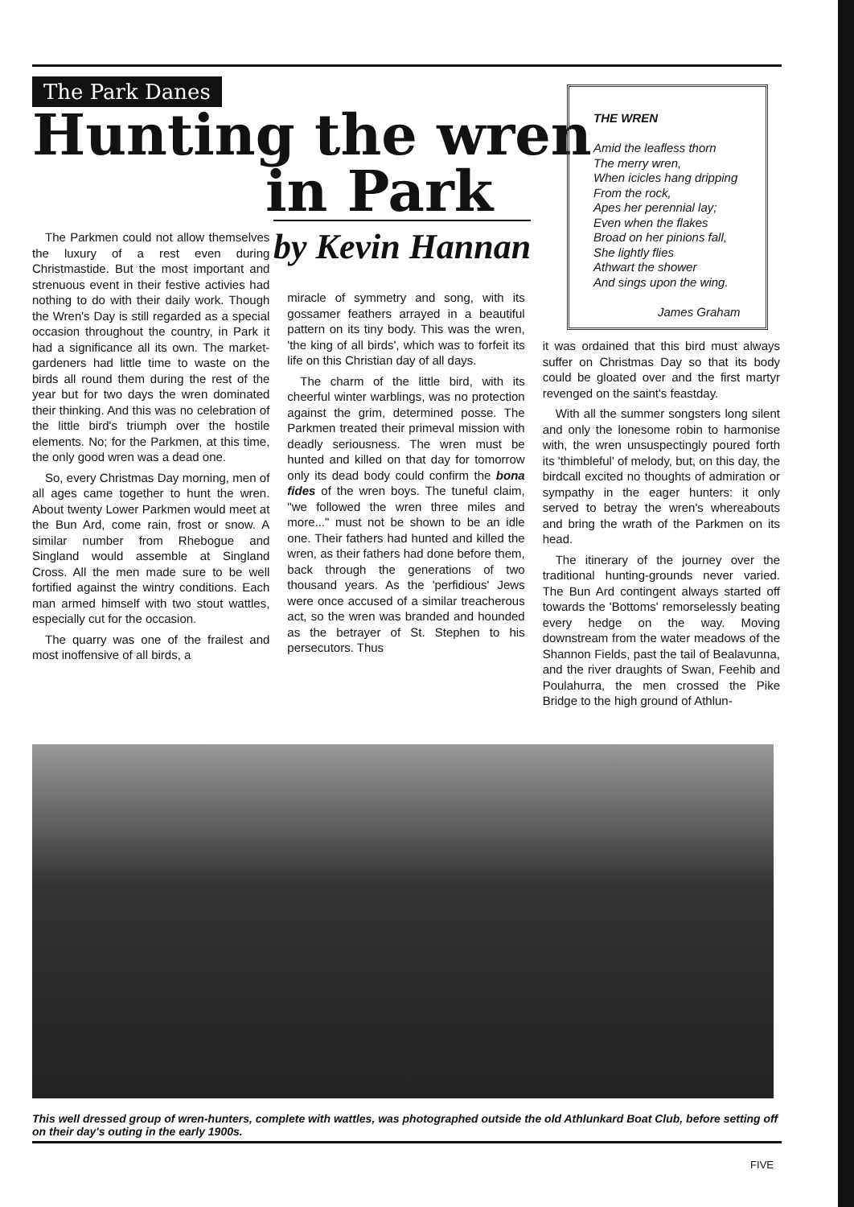The Park Danes
Hunting the wren
in Park
by Kevin Hannan
THE WREN
Amid the leafless thorn
The merry wren,
When icicles hang dripping
From the rock,
Apes her perennial lay;
Even when the flakes
Broad on her pinions fall,
She lightly flies
Athwart the shower
And sings upon the wing.
James Graham
The Parkmen could not allow themselves the luxury of a rest even during Christmastide. But the most important and strenuous event in their festive activies had nothing to do with their daily work. Though the Wren's Day is still regarded as a special occasion throughout the country, in Park it had a significance all its own. The market-gardeners had little time to waste on the birds all round them during the rest of the year but for two days the wren dominated their thinking. And this was no celebration of the little bird's triumph over the hostile elements. No; for the Parkmen, at this time, the only good wren was a dead one.
So, every Christmas Day morning, men of all ages came together to hunt the wren. About twenty Lower Parkmen would meet at the Bun Ard, come rain, frost or snow. A similar number from Rhebogue and Singland would assemble at Singland Cross. All the men made sure to be well fortified against the wintry conditions. Each man armed himself with two stout wattles, especially cut for the occasion.
The quarry was one of the frailest and most inoffensive of all birds, a
miracle of symmetry and song, with its gossamer feathers arrayed in a beautiful pattern on its tiny body. This was the wren, 'the king of all birds', which was to forfeit its life on this Christian day of all days.
The charm of the little bird, with its cheerful winter warblings, was no protection against the grim, determined posse. The Parkmen treated their primeval mission with deadly seriousness. The wren must be hunted and killed on that day for tomorrow only its dead body could confirm the bona fides of the wren boys. The tuneful claim, "we followed the wren three miles and more..." must not be shown to be an idle one. Their fathers had hunted and killed the wren, as their fathers had done before them, back through the generations of two thousand years. As the 'perfidious' Jews were once accused of a similar treacherous act, so the wren was branded and hounded as the betrayer of St. Stephen to his persecutors. Thus
it was ordained that this bird must always suffer on Christmas Day so that its body could be gloated over and the first martyr revenged on the saint's feastday.
With all the summer songsters long silent and only the lonesome robin to harmonise with, the wren unsuspectingly poured forth its 'thimbleful' of melody, but, on this day, the birdcall excited no thoughts of admiration or sympathy in the eager hunters: it only served to betray the wren's whereabouts and bring the wrath of the Parkmen on its head.
The itinerary of the journey over the traditional hunting-grounds never varied. The Bun Ard contingent always started off towards the 'Bottoms' remorselessly beating every hedge on the way. Moving downstream from the water meadows of the Shannon Fields, past the tail of Bealavunna, and the river draughts of Swan, Feehib and Poulahurra, the men crossed the Pike Bridge to the high ground of Athlun-
This well dressed group of wren-hunters, complete with wattles, was photographed outside the old Athlunkard Boat Club, before setting off on their day's outing in the early 1900s.
FIVE